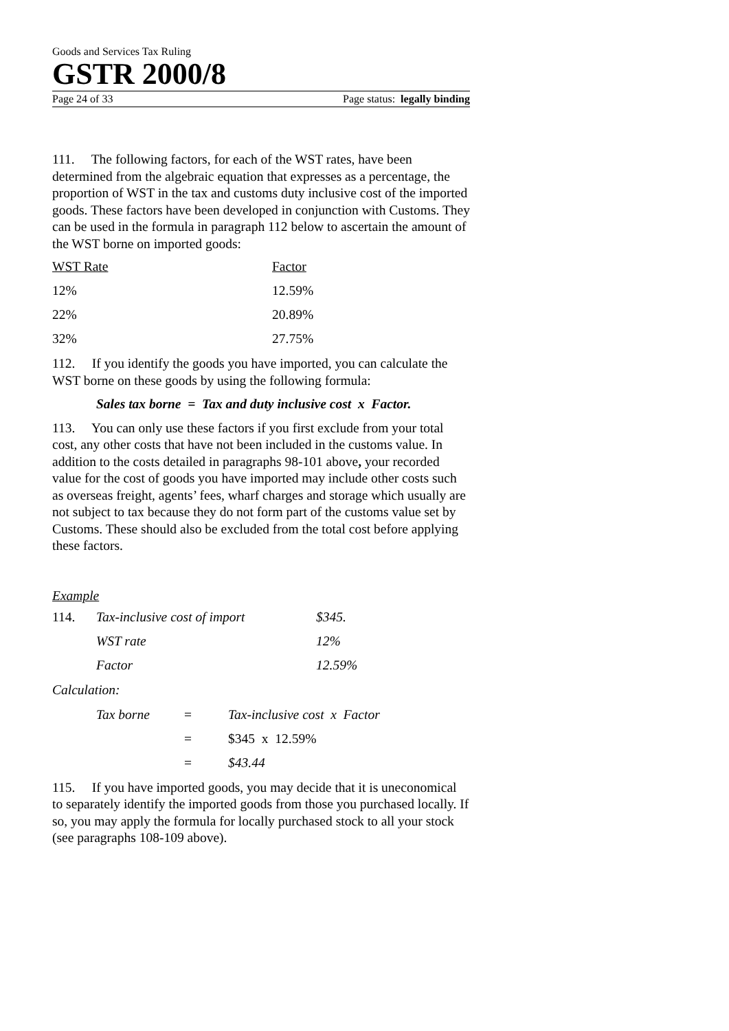Goods and Services Tax Ruling
GSTR 2000/8
Page 24 of 33 Page status: legally binding
111. The following factors, for each of the WST rates, have been determined from the algebraic equation that expresses as a percentage, the proportion of WST in the tax and customs duty inclusive cost of the imported goods. These factors have been developed in conjunction with Customs. They can be used in the formula in paragraph 112 below to ascertain the amount of the WST borne on imported goods:
| WST Rate | Factor |
| 12% | 12.59% |
| 22% | 20.89% |
| 32% | 27.75% |
112. If you identify the goods you have imported, you can calculate the WST borne on these goods by using the following formula:
Sales tax borne = Tax and duty inclusive cost x Factor.
113. You can only use these factors if you first exclude from your total cost, any other costs that have not been included in the customs value. In addition to the costs detailed in paragraphs 98-101 above, your recorded value for the cost of goods you have imported may include other costs such as overseas freight, agents’ fees, wharf charges and storage which usually are not subject to tax because they do not form part of the customs value set by Customs. These should also be excluded from the total cost before applying these factors.
Example
| 114. | Tax-inclusive cost of import | $345. |
| | WST rate | 12% |
| | Factor | 12.59% |
Calculation:
| Tax borne | = | Tax-inclusive cost x Factor |
| | = | $345 x 12.59% |
| | = | $43.44 |
115. If you have imported goods, you may decide that it is uneconomical to separately identify the imported goods from those you purchased locally. If so, you may apply the formula for locally purchased stock to all your stock (see paragraphs 108-109 above).